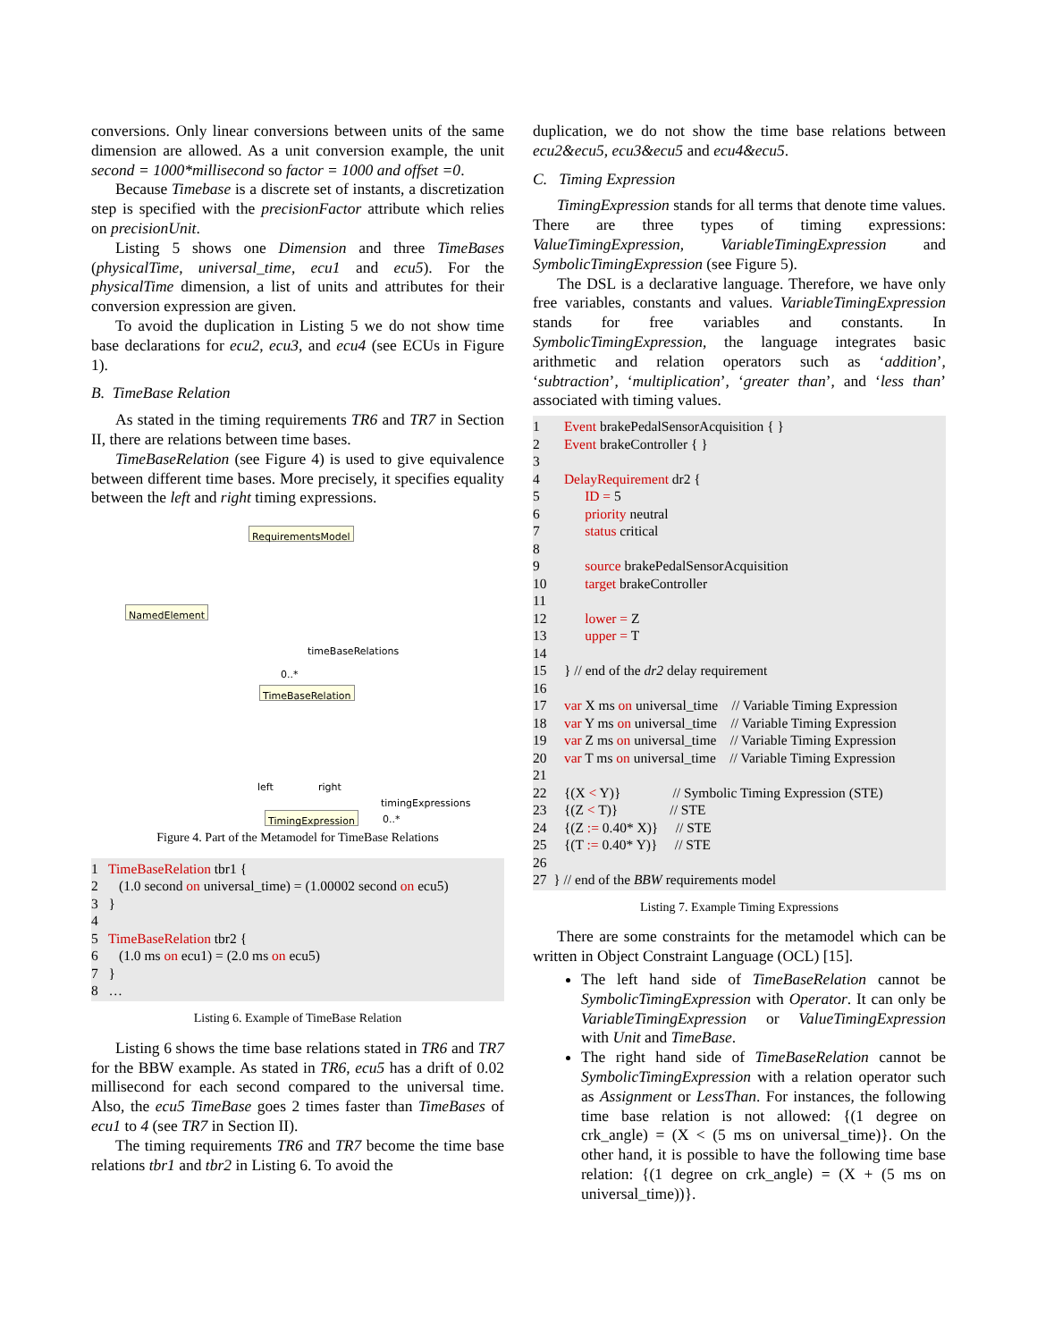conversions. Only linear conversions between units of the same dimension are allowed. As a unit conversion example, the unit second = 1000*millisecond so factor = 1000 and offset =0.
Because Timebase is a discrete set of instants, a discretization step is specified with the precisionFactor attribute which relies on precisionUnit.
Listing 5 shows one Dimension and three TimeBases (physicalTime, universal_time, ecu1 and ecu5). For the physicalTime dimension, a list of units and attributes for their conversion expression are given.
To avoid the duplication in Listing 5 we do not show time base declarations for ecu2, ecu3, and ecu4 (see ECUs in Figure 1).
B. TimeBase Relation
As stated in the timing requirements TR6 and TR7 in Section II, there are relations between time bases.
TimeBaseRelation (see Figure 4) is used to give equivalence between different time bases. More precisely, it specifies equality between the left and right timing expressions.
RequirementsModel
NamedElement
TimeBaseRelation
TimingExpression
timeBaseRelations
0..*
left right
timingExpressions
0..*
Figure 4. Part of the Metamodel for TimeBase Relations
1 TimeBaseRelation tbr1 {
2 (1.0 second on universal_time) = (1.00002 second on ecu5)
3 }
4
5 TimeBaseRelation tbr2 {
6 (1.0 ms on ecu1) = (2.0 ms on ecu5)
7 }
8 …
Listing 6. Example of TimeBase Relation
Listing 6 shows the time base relations stated in TR6 and TR7 for the BBW example. As stated in TR6, ecu5 has a drift of 0.02 millisecond for each second compared to the universal time. Also, the ecu5 TimeBase goes 2 times faster than TimeBases of ecu1 to 4 (see TR7 in Section II).
The timing requirements TR6 and TR7 become the time base relations tbr1 and tbr2 in Listing 6. To avoid the
duplication, we do not show the time base relations between ecu2&ecu5, ecu3&ecu5 and ecu4&ecu5.
C. Timing Expression
TimingExpression stands for all terms that denote time values. There are three types of timing expressions: ValueTimingExpression, VariableTimingExpression and SymbolicTimingExpression (see Figure 5).
The DSL is a declarative language. Therefore, we have only free variables, constants and values. VariableTimingExpression stands for free variables and constants. In SymbolicTimingExpression, the language integrates basic arithmetic and relation operators such as ‘addition’, ‘subtraction’, ‘multiplication’, ‘greater than’, and ‘less than’ associated with timing values.
1 Event brakePedalSensorAcquisition { }
2 Event brakeController { }
3
4 DelayRequirement dr2 {
5 ID = 5
6 priority neutral
7 status critical
8
9 source brakePedalSensorAcquisition
10 target brakeController
11
12 lower = Z
13 upper = T
14
15 } // end of the dr2 delay requirement
16
17 var X ms on universal_time // Variable Timing Expression
18 var Y ms on universal_time // Variable Timing Expression
19 var Z ms on universal_time // Variable Timing Expression
20 var T ms on universal_time // Variable Timing Expression
21
22 {(X < Y)} // Symbolic Timing Expression (STE)
23 {(Z < T)} // STE
24 {(Z := 0.40* X)} // STE
25 {(T := 0.40* Y)} // STE
26
27 } // end of the BBW requirements model
Listing 7. Example Timing Expressions
There are some constraints for the metamodel which can be written in Object Constraint Language (OCL) [15].
The left hand side of TimeBaseRelation cannot be SymbolicTimingExpression with Operator. It can only be VariableTimingExpression or ValueTimingExpression with Unit and TimeBase.
The right hand side of TimeBaseRelation cannot be SymbolicTimingExpression with a relation operator such as Assignment or LessThan. For instances, the following time base relation is not allowed: {(1 degree on crk_angle) = (X < (5 ms on universal_time)}. On the other hand, it is possible to have the following time base relation: {(1 degree on crk_angle) = (X + (5 ms on universal_time))}.